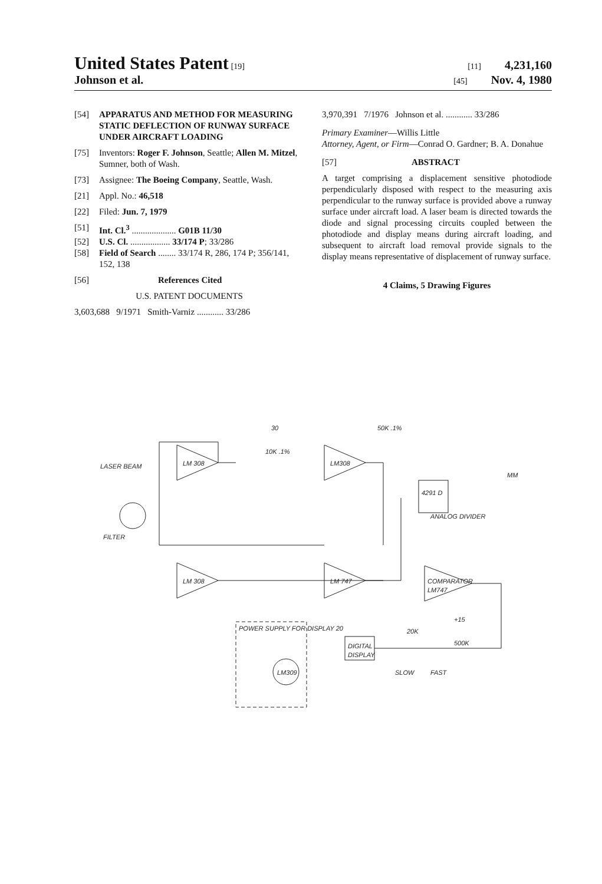United States Patent [19] [11] 4,231,160
Johnson et al. [45] Nov. 4, 1980
[54] APPARATUS AND METHOD FOR MEASURING STATIC DEFLECTION OF RUNWAY SURFACE UNDER AIRCRAFT LOADING
[75] Inventors: Roger F. Johnson, Seattle; Allen M. Mitzel, Sumner, both of Wash.
[73] Assignee: The Boeing Company, Seattle, Wash.
[21] Appl. No.: 46,518
[22] Filed: Jun. 7, 1979
[51] Int. Cl.<sup>3</sup> .................... G01B 11/30
[52] U.S. Cl. .................. 33/174 P; 33/286
[58] Field of Search ........ 33/174 R, 286, 174 P; 356/141, 152, 138
[56] References Cited
U.S. PATENT DOCUMENTS
3,603,688 9/1971 Smith-Varniz ............ 33/286
3,970,391 7/1976 Johnson et al. ............ 33/286
Primary Examiner—Willis Little
Attorney, Agent, or Firm—Conrad O. Gardner; B. A. Donahue
[57] ABSTRACT
A target comprising a displacement sensitive photodiode perpendicularly disposed with respect to the measuring axis perpendicular to the runway surface is provided above a runway surface under aircraft load. A laser beam is directed towards the diode and signal processing circuits coupled between the photodiode and display means during aircraft loading, and subsequent to aircraft load removal provide signals to the display means representative of displacement of runway surface.
4 Claims, 5 Drawing Figures
LM 308
LM308
LM 308
LM 747
COMPARATOR
LM747
4291 D
ANALOG DIVIDER
DIGITAL
DISPLAY
LM309
POWER SUPPLY FOR DISPLAY 20
LASER BEAM
FILTER
30
50K .1%
10K .1%
MM
SLOW
FAST
+15
20K
500K